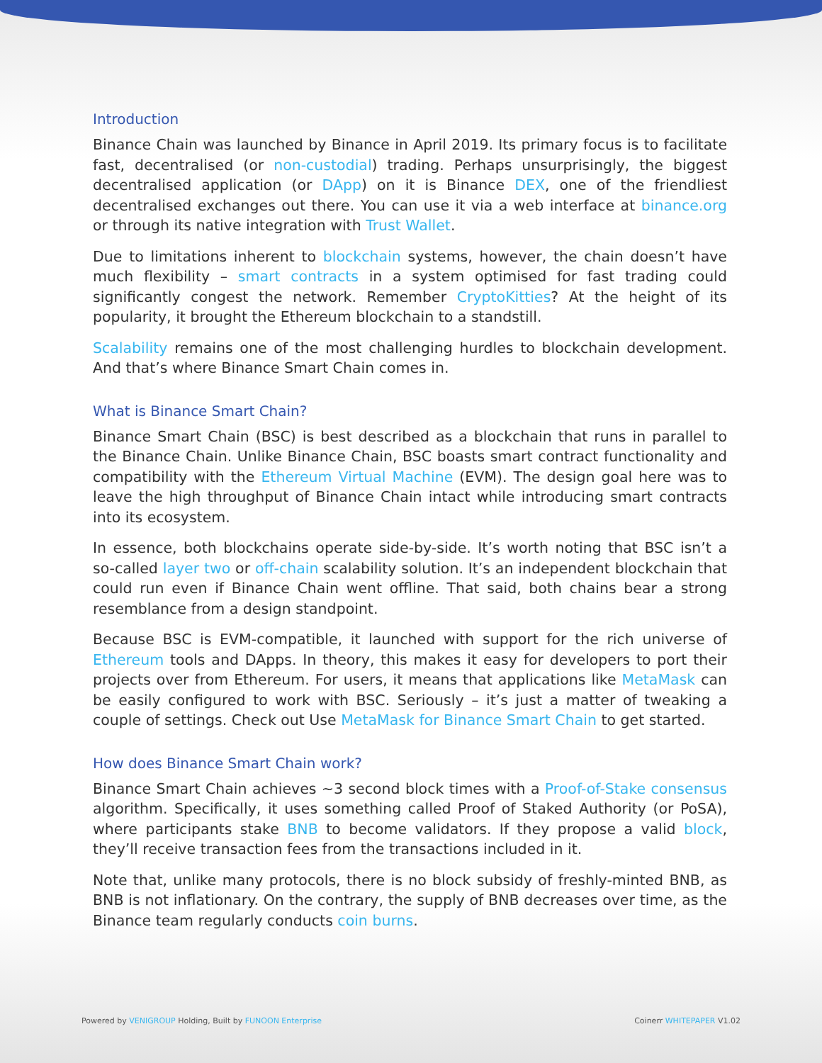Introduction
Binance Chain was launched by Binance in April 2019. Its primary focus is to facilitate fast, decentralised (or non-custodial) trading. Perhaps unsurprisingly, the biggest decentralised application (or DApp) on it is Binance DEX, one of the friendliest decentralised exchanges out there. You can use it via a web interface at binance.org or through its native integration with Trust Wallet.
Due to limitations inherent to blockchain systems, however, the chain doesn’t have much flexibility – smart contracts in a system optimised for fast trading could significantly congest the network. Remember CryptoKitties? At the height of its popularity, it brought the Ethereum blockchain to a standstill.
Scalability remains one of the most challenging hurdles to blockchain development. And that’s where Binance Smart Chain comes in.
What is Binance Smart Chain?
Binance Smart Chain (BSC) is best described as a blockchain that runs in parallel to the Binance Chain. Unlike Binance Chain, BSC boasts smart contract functionality and compatibility with the Ethereum Virtual Machine (EVM). The design goal here was to leave the high throughput of Binance Chain intact while introducing smart contracts into its ecosystem.
In essence, both blockchains operate side-by-side. It’s worth noting that BSC isn’t a so-called layer two or off-chain scalability solution. It’s an independent blockchain that could run even if Binance Chain went offline. That said, both chains bear a strong resemblance from a design standpoint.
Because BSC is EVM-compatible, it launched with support for the rich universe of Ethereum tools and DApps. In theory, this makes it easy for developers to port their projects over from Ethereum. For users, it means that applications like MetaMask can be easily configured to work with BSC. Seriously – it’s just a matter of tweaking a couple of settings. Check out Use MetaMask for Binance Smart Chain to get started.
How does Binance Smart Chain work?
Binance Smart Chain achieves ~3 second block times with a Proof-of-Stake consensus algorithm. Specifically, it uses something called Proof of Staked Authority (or PoSA), where participants stake BNB to become validators. If they propose a valid block, they’ll receive transaction fees from the transactions included in it.
Note that, unlike many protocols, there is no block subsidy of freshly-minted BNB, as BNB is not inflationary. On the contrary, the supply of BNB decreases over time, as the Binance team regularly conducts coin burns.
Powered by VENIGROUP Holding, Built by FUNOON Enterprise Coinerr WHITEPAPER V1.02